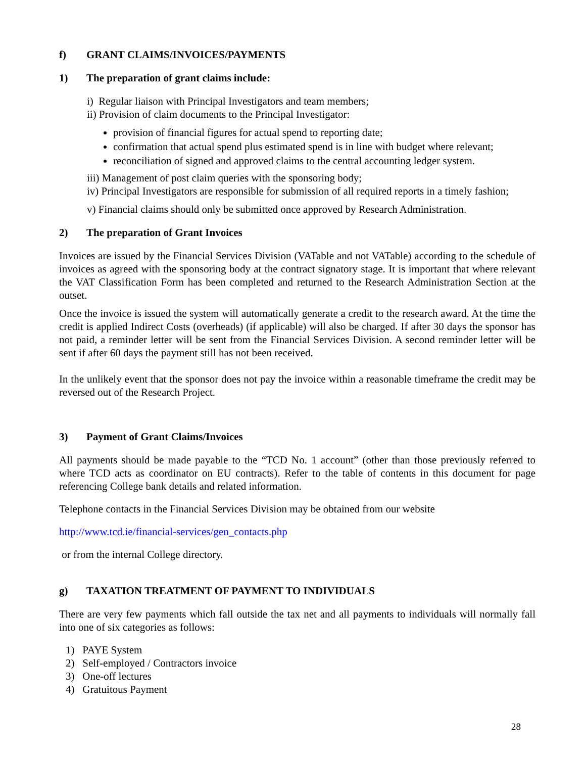f) GRANT CLAIMS/INVOICES/PAYMENTS
1) The preparation of grant claims include:
i) Regular liaison with Principal Investigators and team members;
ii) Provision of claim documents to the Principal Investigator:
provision of financial figures for actual spend to reporting date;
confirmation that actual spend plus estimated spend is in line with budget where relevant;
reconciliation of signed and approved claims to the central accounting ledger system.
iii) Management of post claim queries with the sponsoring body;
iv) Principal Investigators are responsible for submission of all required reports in a timely fashion;
v) Financial claims should only be submitted once approved by Research Administration.
2) The preparation of Grant Invoices
Invoices are issued by the Financial Services Division (VATable and not VATable) according to the schedule of invoices as agreed with the sponsoring body at the contract signatory stage. It is important that where relevant the VAT Classification Form has been completed and returned to the Research Administration Section at the outset.
Once the invoice is issued the system will automatically generate a credit to the research award. At the time the credit is applied Indirect Costs (overheads) (if applicable) will also be charged. If after 30 days the sponsor has not paid, a reminder letter will be sent from the Financial Services Division. A second reminder letter will be sent if after 60 days the payment still has not been received.
In the unlikely event that the sponsor does not pay the invoice within a reasonable timeframe the credit may be reversed out of the Research Project.
3) Payment of Grant Claims/Invoices
All payments should be made payable to the “TCD No. 1 account” (other than those previously referred to where TCD acts as coordinator on EU contracts). Refer to the table of contents in this document for page referencing College bank details and related information.
Telephone contacts in the Financial Services Division may be obtained from our website
http://www.tcd.ie/financial-services/gen_contacts.php
or from the internal College directory.
g) TAXATION TREATMENT OF PAYMENT TO INDIVIDUALS
There are very few payments which fall outside the tax net and all payments to individuals will normally fall into one of six categories as follows:
1) PAYE System
2) Self-employed / Contractors invoice
3) One-off lectures
4) Gratuitous Payment
28